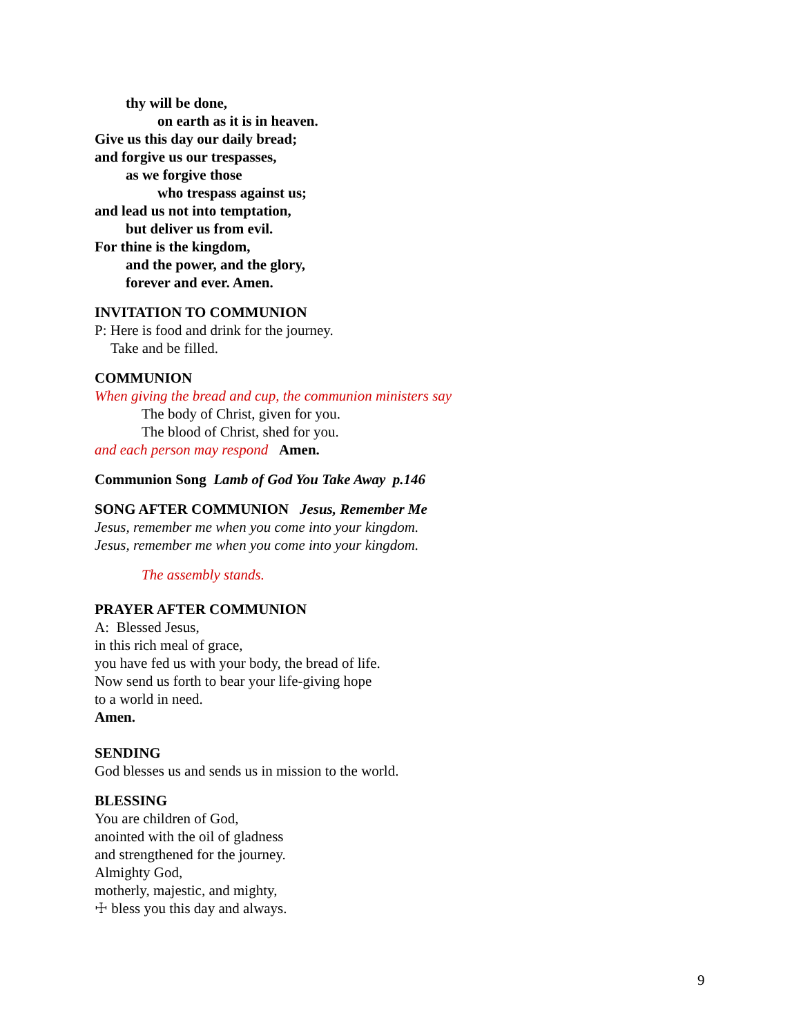thy will be done,
on earth as it is in heaven.
Give us this day our daily bread;
and forgive us our trespasses,
as we forgive those
who trespass against us;
and lead us not into temptation,
but deliver us from evil.
For thine is the kingdom,
and the power, and the glory,
forever and ever. Amen.
INVITATION TO COMMUNION
P: Here is food and drink for the journey.
Take and be filled.
COMMUNION
When giving the bread and cup, the communion ministers say
The body of Christ, given for you.
The blood of Christ, shed for you.
and each person may respond Amen.
Communion Song Lamb of God You Take Away p.146
SONG AFTER COMMUNION Jesus, Remember Me
Jesus, remember me when you come into your kingdom.
Jesus, remember me when you come into your kingdom.
The assembly stands.
PRAYER AFTER COMMUNION
A: Blessed Jesus,
in this rich meal of grace,
you have fed us with your body, the bread of life.
Now send us forth to bear your life-giving hope
to a world in need.
Amen.
SENDING
God blesses us and sends us in mission to the world.
BLESSING
You are children of God,
anointed with the oil of gladness
and strengthened for the journey.
Almighty God,
motherly, majestic, and mighty,
☩ bless you this day and always.
9